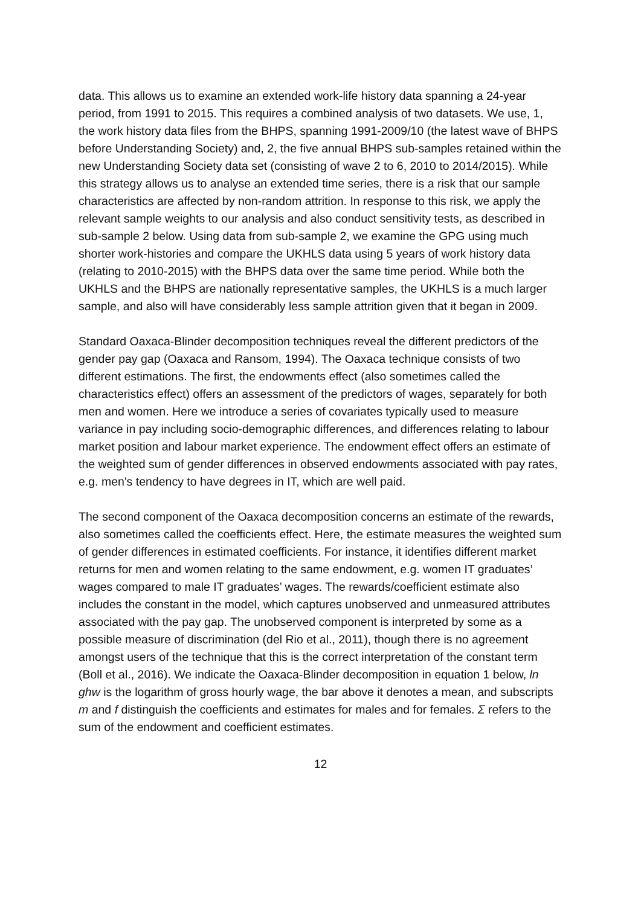data. This allows us to examine an extended work-life history data spanning a 24-year period, from 1991 to 2015. This requires a combined analysis of two datasets. We use, 1, the work history data files from the BHPS, spanning 1991-2009/10 (the latest wave of BHPS before Understanding Society) and, 2, the five annual BHPS sub-samples retained within the new Understanding Society data set (consisting of wave 2 to 6, 2010 to 2014/2015). While this strategy allows us to analyse an extended time series, there is a risk that our sample characteristics are affected by non-random attrition. In response to this risk, we apply the relevant sample weights to our analysis and also conduct sensitivity tests, as described in sub-sample 2 below. Using data from sub-sample 2, we examine the GPG using much shorter work-histories and compare the UKHLS data using 5 years of work history data (relating to 2010-2015) with the BHPS data over the same time period. While both the UKHLS and the BHPS are nationally representative samples, the UKHLS is a much larger sample, and also will have considerably less sample attrition given that it began in 2009.
Standard Oaxaca-Blinder decomposition techniques reveal the different predictors of the gender pay gap (Oaxaca and Ransom, 1994). The Oaxaca technique consists of two different estimations. The first, the endowments effect (also sometimes called the characteristics effect) offers an assessment of the predictors of wages, separately for both men and women. Here we introduce a series of covariates typically used to measure variance in pay including socio-demographic differences, and differences relating to labour market position and labour market experience. The endowment effect offers an estimate of the weighted sum of gender differences in observed endowments associated with pay rates, e.g. men's tendency to have degrees in IT, which are well paid.
The second component of the Oaxaca decomposition concerns an estimate of the rewards, also sometimes called the coefficients effect. Here, the estimate measures the weighted sum of gender differences in estimated coefficients. For instance, it identifies different market returns for men and women relating to the same endowment, e.g. women IT graduates’ wages compared to male IT graduates’ wages. The rewards/coefficient estimate also includes the constant in the model, which captures unobserved and unmeasured attributes associated with the pay gap. The unobserved component is interpreted by some as a possible measure of discrimination (del Rio et al., 2011), though there is no agreement amongst users of the technique that this is the correct interpretation of the constant term (Boll et al., 2016). We indicate the Oaxaca-Blinder decomposition in equation 1 below, ln ghw is the logarithm of gross hourly wage, the bar above it denotes a mean, and subscripts m and f distinguish the coefficients and estimates for males and for females. Σ refers to the sum of the endowment and coefficient estimates.
12